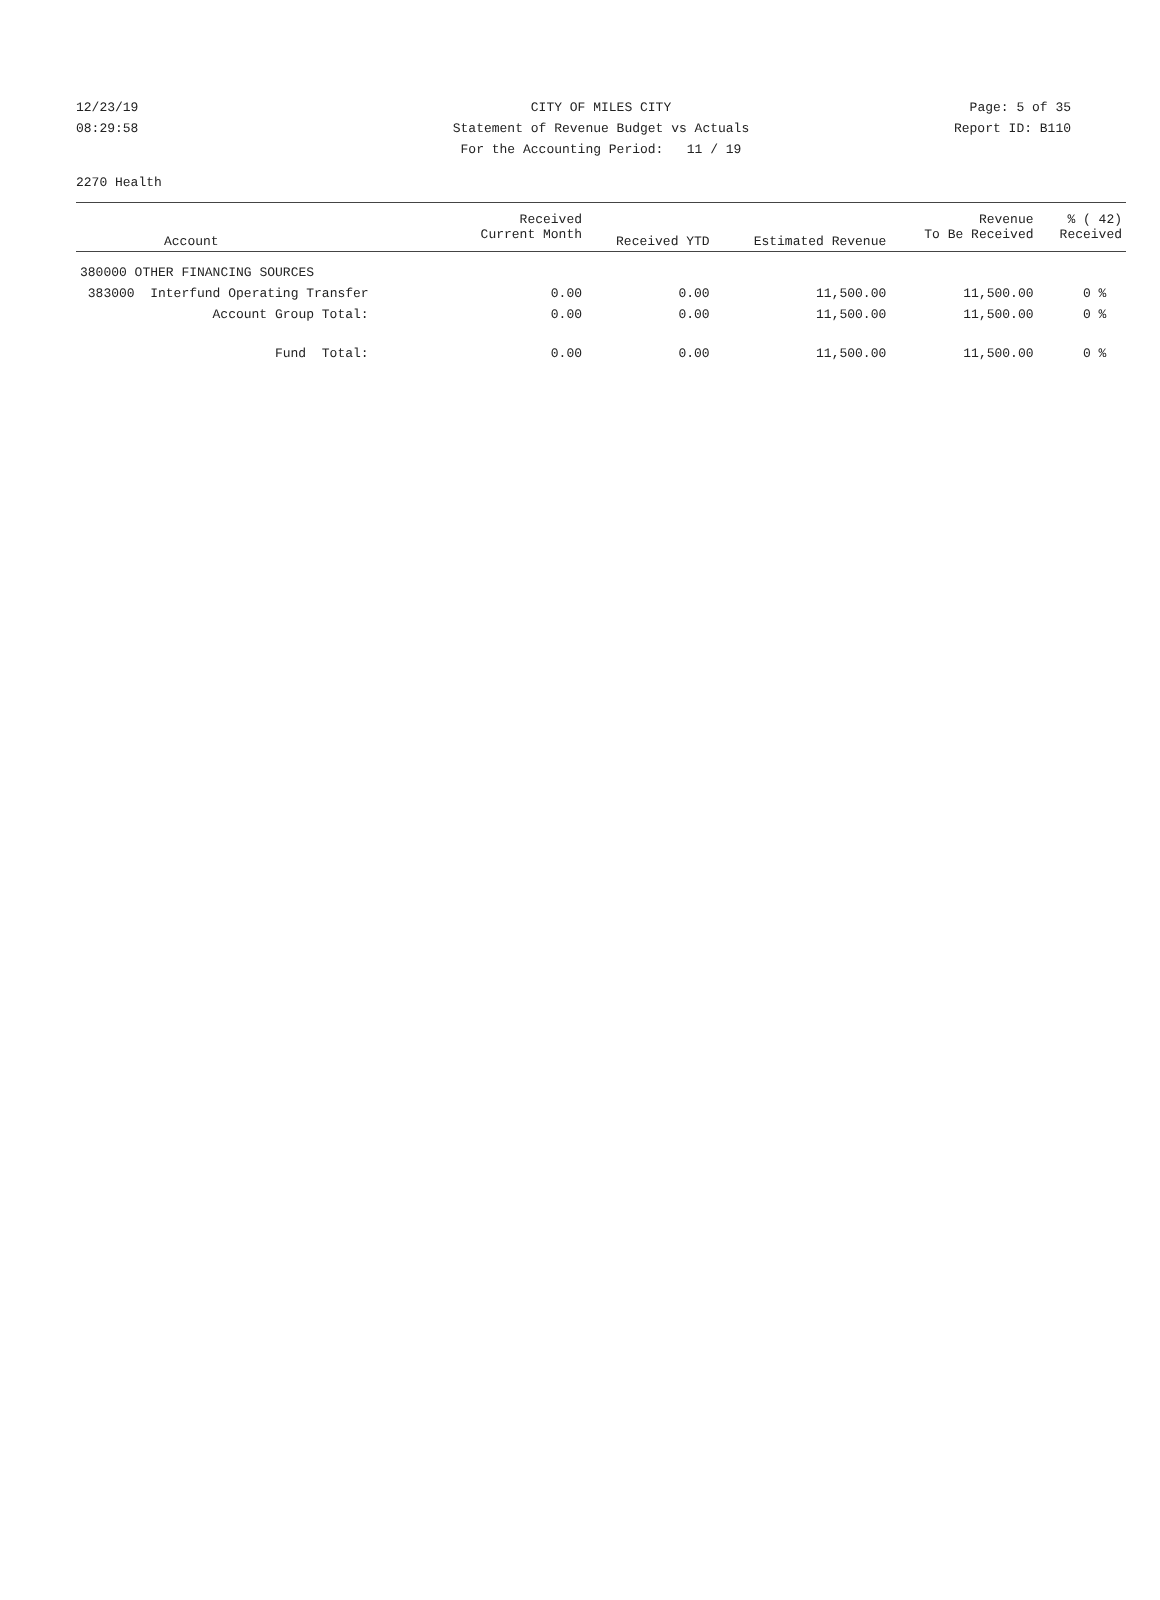12/23/19 CITY OF MILES CITY Page: 5 of 35
08:29:58 Statement of Revenue Budget vs Actuals Report ID: B110
For the Accounting Period: 11 / 19
2270 Health
| Account | Received Current Month | Received YTD | Estimated Revenue | Revenue To Be Received | % ( 42) Received |
| --- | --- | --- | --- | --- | --- |
| 380000 OTHER FINANCING SOURCES | | | | | |
| 383000 Interfund Operating Transfer | 0.00 | 0.00 | 11,500.00 | 11,500.00 | 0 % |
| Account Group Total: | 0.00 | 0.00 | 11,500.00 | 11,500.00 | 0 % |
| Fund Total: | 0.00 | 0.00 | 11,500.00 | 11,500.00 | 0 % |